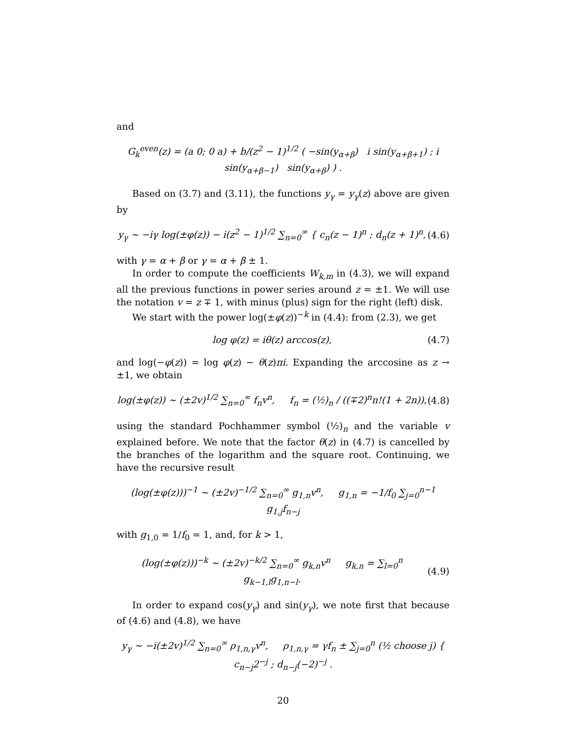and
G<sub>k</sub><sup>even</sup>(z) = (a 0; 0 a) + b/(z<sup>2</sup> − 1)<sup>1/2</sup> ( −sin(y<sub>α+β</sub>) i sin(y<sub>α+β+1</sub>) ; i sin(y<sub>α+β−1</sub>) sin(y<sub>α+β</sub>) ) .
Based on (3.7) and (3.11), the functions y<sub>γ</sub> = y<sub>γ</sub>(z) above are given by
y<sub>γ</sub> ∼ −iγ log(±φ(z)) − i(z<sup>2</sup> − 1)<sup>1/2</sup> ∑<sub>n=0</sub><sup>∞</sup> { c<sub>n</sub>(z − 1)<sup>n</sup> ; d<sub>n</sub>(z + 1)<sup>n</sup>, (4.6)
with γ = α + β or γ = α + β ± 1.
In order to compute the coefficients W<sub>k,m</sub> in (4.3), we will expand all the previous functions in power series around z = ±1. We will use the notation v = z ∓ 1, with minus (plus) sign for the right (left) disk.
We start with the power log(±φ(z))<sup>−k</sup> in (4.4): from (2.3), we get
log φ(z) = iθ(z) arccos(z), (4.7)
and log(−φ(z)) = log φ(z) − θ(z)πi. Expanding the arccosine as z → ±1, we obtain
log(±φ(z)) ∼ (±2v)<sup>1/2</sup> ∑<sub>n=0</sub><sup>∞</sup> f<sub>n</sub>v<sup>n</sup>, f<sub>n</sub> = (½)<sub>n</sub> / ((∓2)<sup>n</sup>n!(1 + 2n)), (4.8)
using the standard Pochhammer symbol (½)<sub>n</sub> and the variable v explained before. We note that the factor θ(z) in (4.7) is cancelled by the branches of the logarithm and the square root. Continuing, we have the recursive result
(log(±φ(z)))<sup>−1</sup> ∼ (±2v)<sup>−1/2</sup> ∑<sub>n=0</sub><sup>∞</sup> g<sub>1,n</sub>v<sup>n</sup>, g<sub>1,n</sub> = −1/f<sub>0</sub> ∑<sub>j=0</sub><sup>n−1</sup> g<sub>1,j</sub>f<sub>n−j</sub>
with g<sub>1,0</sub> = 1/f<sub>0</sub> = 1, and, for k > 1,
(log(±φ(z)))<sup>−k</sup> ∼ (±2v)<sup>−k/2</sup> ∑<sub>n=0</sub><sup>∞</sup> g<sub>k,n</sub>v<sup>n</sup> g<sub>k,n</sub> = ∑<sub>l=0</sub><sup>n</sup> g<sub>k−1,l</sub>g<sub>1,n−l</sub>. (4.9)
In order to expand cos(y<sub>γ</sub>) and sin(y<sub>γ</sub>), we note first that because of (4.6) and (4.8), we have
y<sub>γ</sub> ∼ −i(±2v)<sup>1/2</sup> ∑<sub>n=0</sub><sup>∞</sup> ρ<sub>1,n,γ</sub>v<sup>n</sup>, ρ<sub>1,n,γ</sub> = γf<sub>n</sub> ± ∑<sub>j=0</sub><sup>n</sup> (½ choose j) { c<sub>n−j</sub>2<sup>−j</sup> ; d<sub>n−j</sub>(−2)<sup>−j</sup> .
20